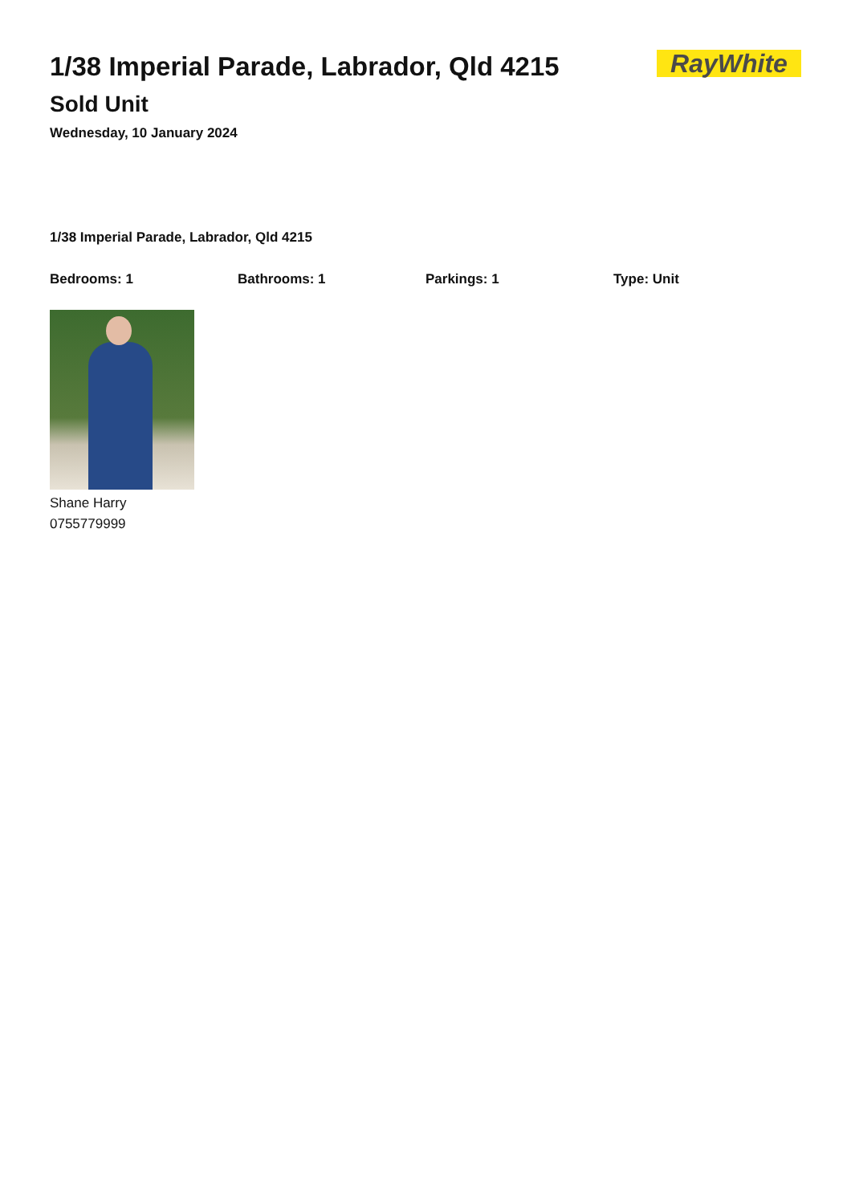1/38 Imperial Parade, Labrador, Qld 4215
Sold Unit
Wednesday, 10 January 2024
RayWhite
1/38 Imperial Parade, Labrador, Qld 4215
Bedrooms: 1 Bathrooms: 1 Parkings: 1 Type: Unit
Shane Harry
0755779999